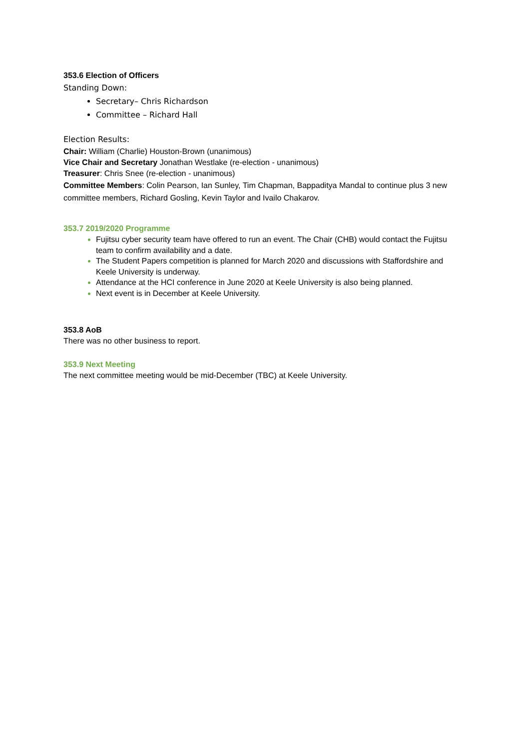353.6 Election of Officers
Standing Down:
Secretary– Chris Richardson
Committee – Richard Hall
Election Results:
Chair: William (Charlie) Houston-Brown (unanimous)
Vice Chair and Secretary Jonathan Westlake (re-election - unanimous)
Treasurer: Chris Snee (re-election - unanimous)
Committee Members: Colin Pearson, Ian Sunley, Tim Chapman, Bappaditya Mandal to continue plus 3 new committee members, Richard Gosling, Kevin Taylor and Ivailo Chakarov.
353.7 2019/2020 Programme
Fujitsu cyber security team have offered to run an event. The Chair (CHB) would contact the Fujitsu team to confirm availability and a date.
The Student Papers competition is planned for March 2020 and discussions with Staffordshire and Keele University is underway.
Attendance at the HCI conference in June 2020 at Keele University is also being planned.
Next event is in December at Keele University.
353.8 AoB
There was no other business to report.
353.9 Next Meeting
The next committee meeting would be mid-December (TBC) at Keele University.